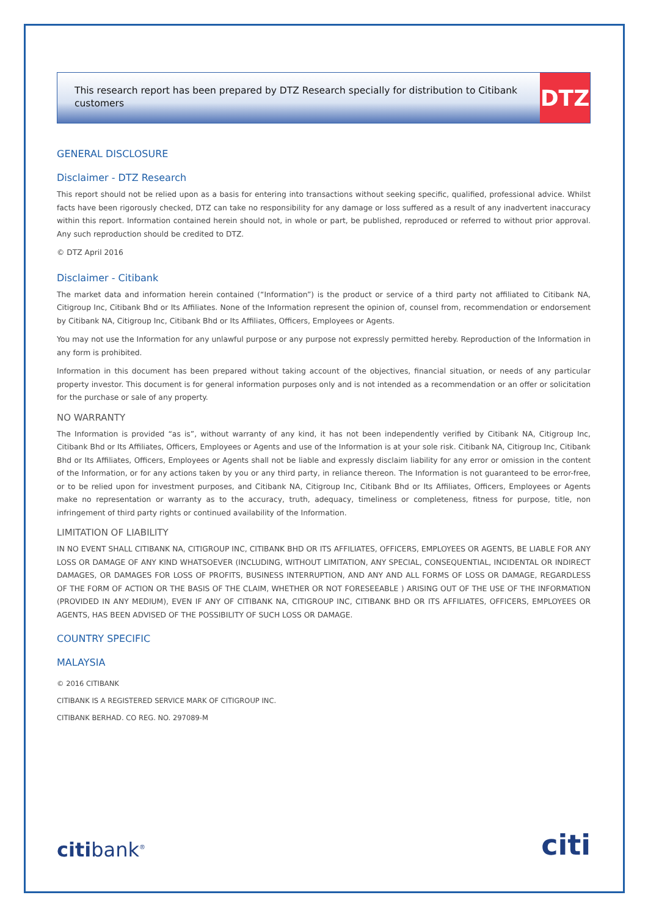This research report has been prepared by DTZ Research specially for distribution to Citibank customers
DTZ
GENERAL DISCLOSURE
Disclaimer - DTZ Research
This report should not be relied upon as a basis for entering into transactions without seeking specific, qualified, professional advice. Whilst facts have been rigorously checked, DTZ can take no responsibility for any damage or loss suffered as a result of any inadvertent inaccuracy within this report. Information contained herein should not, in whole or part, be published, reproduced or referred to without prior approval. Any such reproduction should be credited to DTZ.
© DTZ April 2016
Disclaimer - Citibank
The market data and information herein contained (“Information”) is the product or service of a third party not affiliated to Citibank NA, Citigroup Inc, Citibank Bhd or Its Affiliates. None of the Information represent the opinion of, counsel from, recommendation or endorsement by Citibank NA, Citigroup Inc, Citibank Bhd or Its Affiliates, Officers, Employees or Agents.
You may not use the Information for any unlawful purpose or any purpose not expressly permitted hereby. Reproduction of the Information in any form is prohibited.
Information in this document has been prepared without taking account of the objectives, financial situation, or needs of any particular property investor. This document is for general information purposes only and is not intended as a recommendation or an offer or solicitation for the purchase or sale of any property.
NO WARRANTY
The Information is provided “as is”, without warranty of any kind, it has not been independently verified by Citibank NA, Citigroup Inc, Citibank Bhd or Its Affiliates, Officers, Employees or Agents and use of the Information is at your sole risk. Citibank NA, Citigroup Inc, Citibank Bhd or Its Affiliates, Officers, Employees or Agents shall not be liable and expressly disclaim liability for any error or omission in the content of the Information, or for any actions taken by you or any third party, in reliance thereon. The Information is not guaranteed to be error-free, or to be relied upon for investment purposes, and Citibank NA, Citigroup Inc, Citibank Bhd or Its Affiliates, Officers, Employees or Agents make no representation or warranty as to the accuracy, truth, adequacy, timeliness or completeness, fitness for purpose, title, non infringement of third party rights or continued availability of the Information.
LIMITATION OF LIABILITY
IN NO EVENT SHALL CITIBANK NA, CITIGROUP INC, CITIBANK BHD OR ITS AFFILIATES, OFFICERS, EMPLOYEES OR AGENTS, BE LIABLE FOR ANY LOSS OR DAMAGE OF ANY KIND WHATSOEVER (INCLUDING, WITHOUT LIMITATION, ANY SPECIAL, CONSEQUENTIAL, INCIDENTAL OR INDIRECT DAMAGES, OR DAMAGES FOR LOSS OF PROFITS, BUSINESS INTERRUPTION, AND ANY AND ALL FORMS OF LOSS OR DAMAGE, REGARDLESS OF THE FORM OF ACTION OR THE BASIS OF THE CLAIM, WHETHER OR NOT FORESEEABLE ) ARISING OUT OF THE USE OF THE INFORMATION (PROVIDED IN ANY MEDIUM), EVEN IF ANY OF CITIBANK NA, CITIGROUP INC, CITIBANK BHD OR ITS AFFILIATES, OFFICERS, EMPLOYEES OR AGENTS, HAS BEEN ADVISED OF THE POSSIBILITY OF SUCH LOSS OR DAMAGE.
COUNTRY SPECIFIC
MALAYSIA
© 2016 CITIBANK
CITIBANK IS A REGISTERED SERVICE MARK OF CITIGROUP INC.
CITIBANK BERHAD. CO REG. NO. 297089-M
citibank<sup>®</sup> citi